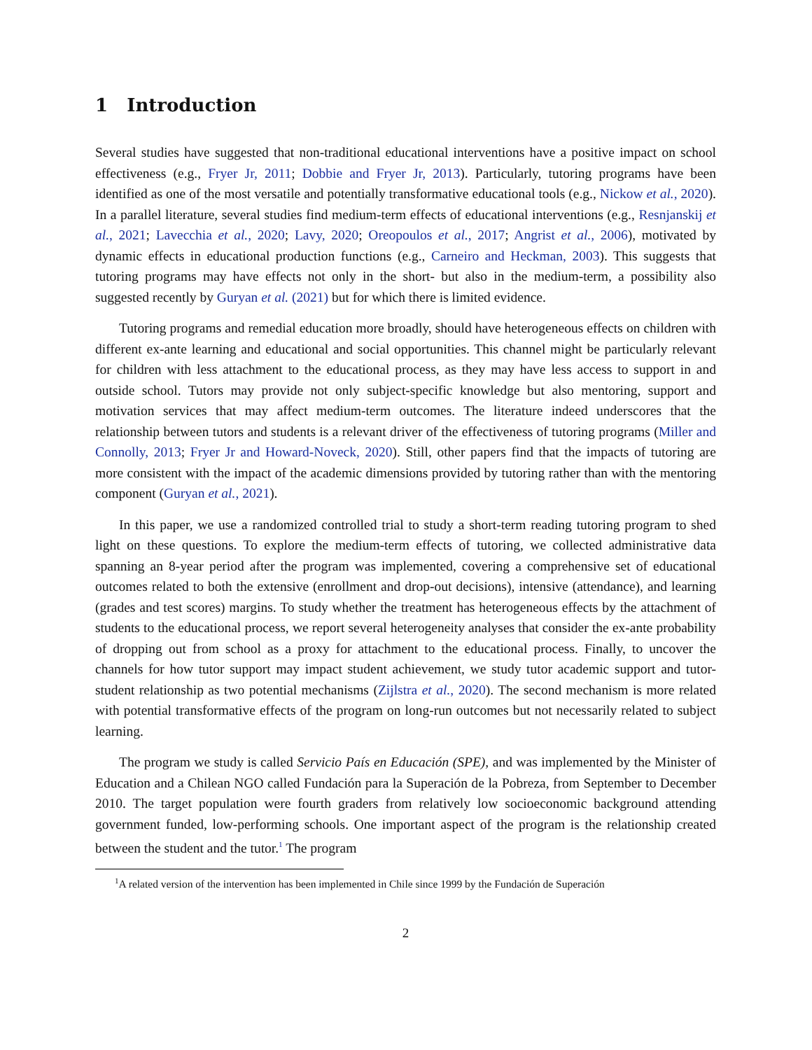1 Introduction
Several studies have suggested that non-traditional educational interventions have a positive impact on school effectiveness (e.g., Fryer Jr, 2011; Dobbie and Fryer Jr, 2013). Particularly, tutoring programs have been identified as one of the most versatile and potentially transformative educational tools (e.g., Nickow et al., 2020). In a parallel literature, several studies find medium-term effects of educational interventions (e.g., Resnjanskij et al., 2021; Lavecchia et al., 2020; Lavy, 2020; Oreopoulos et al., 2017; Angrist et al., 2006), motivated by dynamic effects in educational production functions (e.g., Carneiro and Heckman, 2003). This suggests that tutoring programs may have effects not only in the short- but also in the medium-term, a possibility also suggested recently by Guryan et al. (2021) but for which there is limited evidence.
Tutoring programs and remedial education more broadly, should have heterogeneous effects on children with different ex-ante learning and educational and social opportunities. This channel might be particularly relevant for children with less attachment to the educational process, as they may have less access to support in and outside school. Tutors may provide not only subject-specific knowledge but also mentoring, support and motivation services that may affect medium-term outcomes. The literature indeed underscores that the relationship between tutors and students is a relevant driver of the effectiveness of tutoring programs (Miller and Connolly, 2013; Fryer Jr and Howard-Noveck, 2020). Still, other papers find that the impacts of tutoring are more consistent with the impact of the academic dimensions provided by tutoring rather than with the mentoring component (Guryan et al., 2021).
In this paper, we use a randomized controlled trial to study a short-term reading tutoring program to shed light on these questions. To explore the medium-term effects of tutoring, we collected administrative data spanning an 8-year period after the program was implemented, covering a comprehensive set of educational outcomes related to both the extensive (enrollment and drop-out decisions), intensive (attendance), and learning (grades and test scores) margins. To study whether the treatment has heterogeneous effects by the attachment of students to the educational process, we report several heterogeneity analyses that consider the ex-ante probability of dropping out from school as a proxy for attachment to the educational process. Finally, to uncover the channels for how tutor support may impact student achievement, we study tutor academic support and tutor-student relationship as two potential mechanisms (Zijlstra et al., 2020). The second mechanism is more related with potential transformative effects of the program on long-run outcomes but not necessarily related to subject learning.
The program we study is called Servicio País en Educación (SPE), and was implemented by the Minister of Education and a Chilean NGO called Fundación para la Superación de la Pobreza, from September to December 2010. The target population were fourth graders from relatively low socioeconomic background attending government funded, low-performing schools. One important aspect of the program is the relationship created between the student and the tutor.<sup>1</sup> The program
<sup>1</sup> A related version of the intervention has been implemented in Chile since 1999 by the Fundación de Superación
2